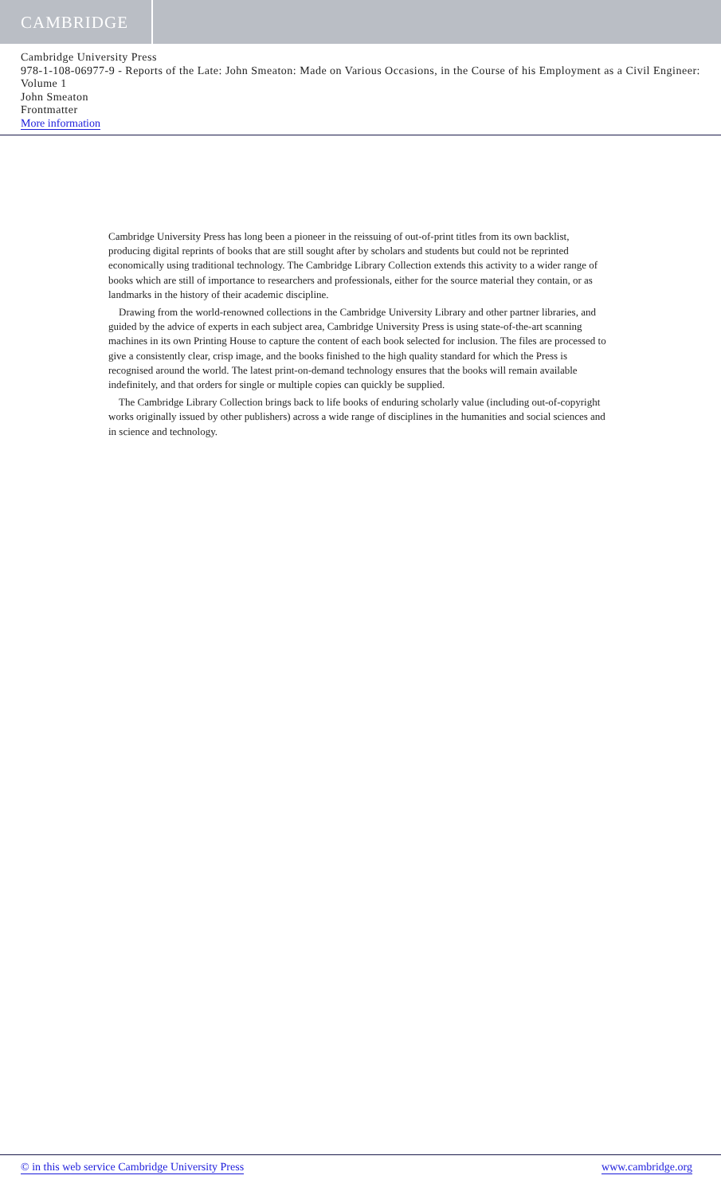CAMBRIDGE
Cambridge University Press
978-1-108-06977-9 - Reports of the Late: John Smeaton: Made on Various Occasions, in the Course of his Employment as a Civil Engineer: Volume 1
John Smeaton
Frontmatter
More information
Cambridge University Press has long been a pioneer in the reissuing of out-of-print titles from its own backlist, producing digital reprints of books that are still sought after by scholars and students but could not be reprinted economically using traditional technology. The Cambridge Library Collection extends this activity to a wider range of books which are still of importance to researchers and professionals, either for the source material they contain, or as landmarks in the history of their academic discipline.
Drawing from the world-renowned collections in the Cambridge University Library and other partner libraries, and guided by the advice of experts in each subject area, Cambridge University Press is using state-of-the-art scanning machines in its own Printing House to capture the content of each book selected for inclusion. The files are processed to give a consistently clear, crisp image, and the books finished to the high quality standard for which the Press is recognised around the world. The latest print-on-demand technology ensures that the books will remain available indefinitely, and that orders for single or multiple copies can quickly be supplied.
The Cambridge Library Collection brings back to life books of enduring scholarly value (including out-of-copyright works originally issued by other publishers) across a wide range of disciplines in the humanities and social sciences and in science and technology.
© in this web service Cambridge University Press www.cambridge.org